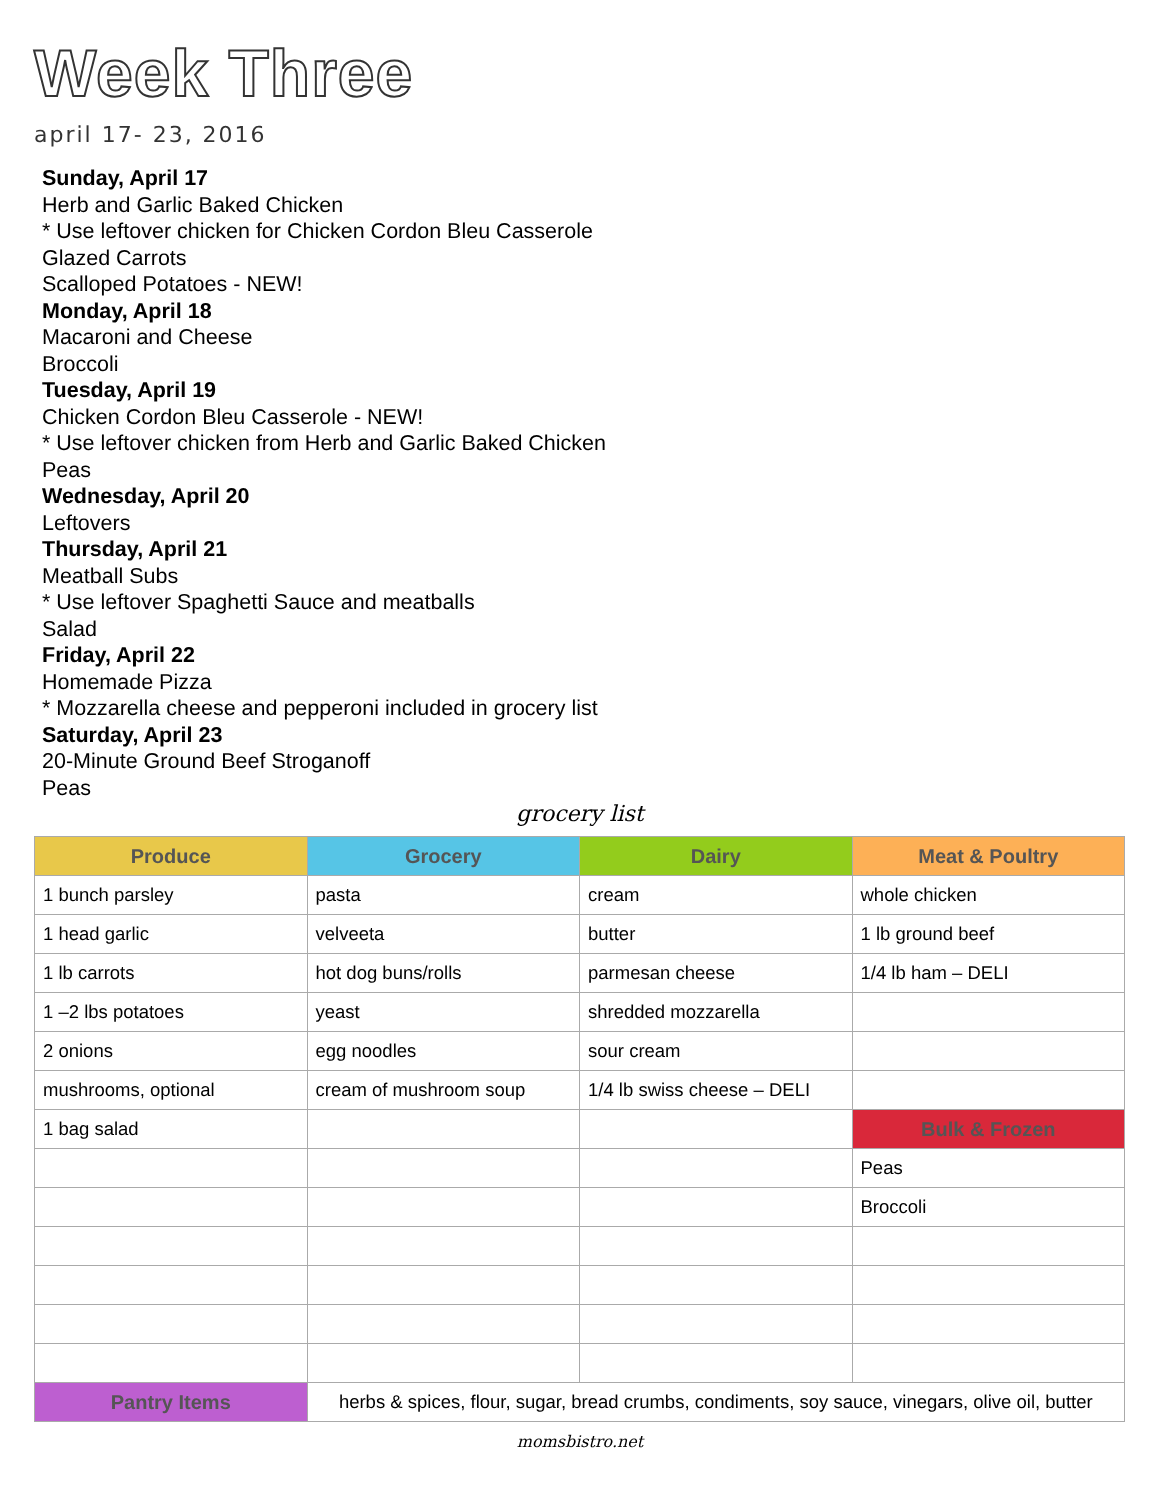Week Three
april 17- 23, 2016
Sunday, April 17
Herb and Garlic Baked Chicken
* Use leftover chicken for Chicken Cordon Bleu Casserole
Glazed Carrots
Scalloped Potatoes - NEW!
Monday, April 18
Macaroni and Cheese
Broccoli
Tuesday, April 19
Chicken Cordon Bleu Casserole - NEW!
* Use leftover chicken from Herb and Garlic Baked Chicken
Peas
Wednesday, April 20
Leftovers
Thursday, April 21
Meatball Subs
* Use leftover Spaghetti Sauce and meatballs
Salad
Friday, April 22
Homemade Pizza
* Mozzarella cheese and pepperoni included in grocery list
Saturday, April 23
20-Minute Ground Beef Stroganoff
Peas
grocery list
| Produce | Grocery | Dairy | Meat & Poultry |
| --- | --- | --- | --- |
| 1 bunch parsley | pasta | cream | whole chicken |
| 1 head garlic | velveeta | butter | 1 lb ground beef |
| 1 lb carrots | hot dog buns/rolls | parmesan cheese | 1/4 lb ham – DELI |
| 1 –2 lbs potatoes | yeast | shredded mozzarella | |
| 2 onions | egg noodles | sour cream | |
| mushrooms, optional | cream of mushroom soup | 1/4 lb swiss cheese – DELI | |
| 1 bag salad | | | Bulk & Frozen |
| | | | Peas |
| | | | Broccoli |
| Pantry Items | herbs & spices, flour, sugar, bread crumbs, condiments, soy sauce, vinegars, olive oil, butter | | |
momsbistro.net